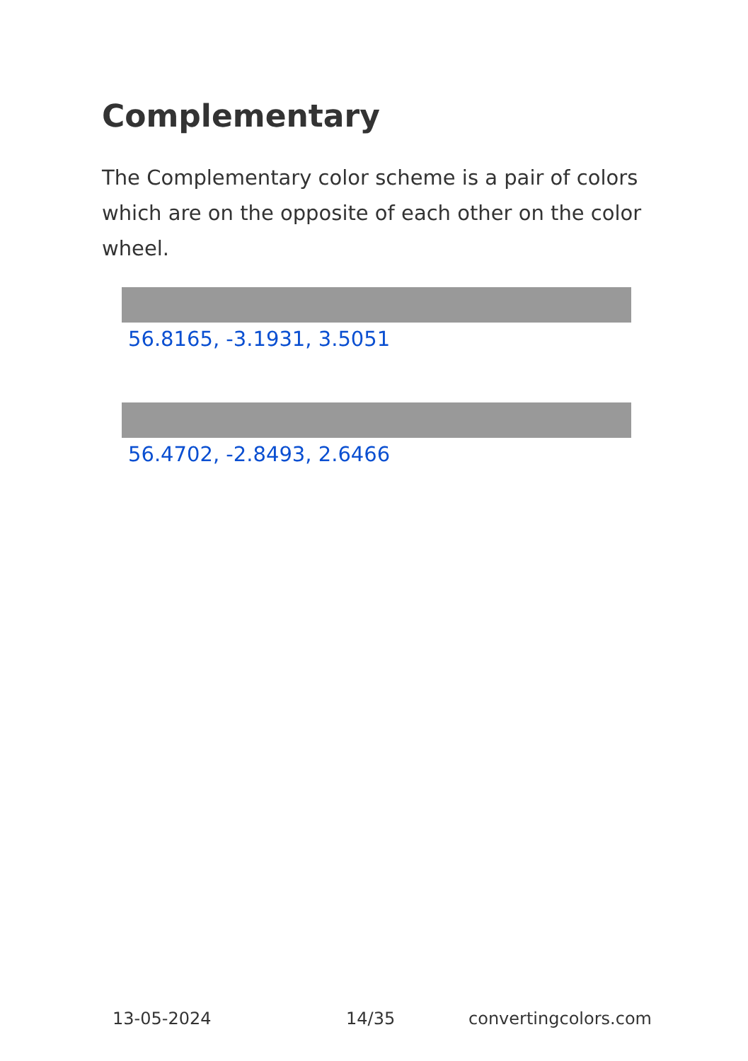Complementary
The Complementary color scheme is a pair of colors which are on the opposite of each other on the color wheel.
56.8165, -3.1931, 3.5051
56.4702, -2.8493, 2.6466
13-05-2024 14/35 convertingcolors.com